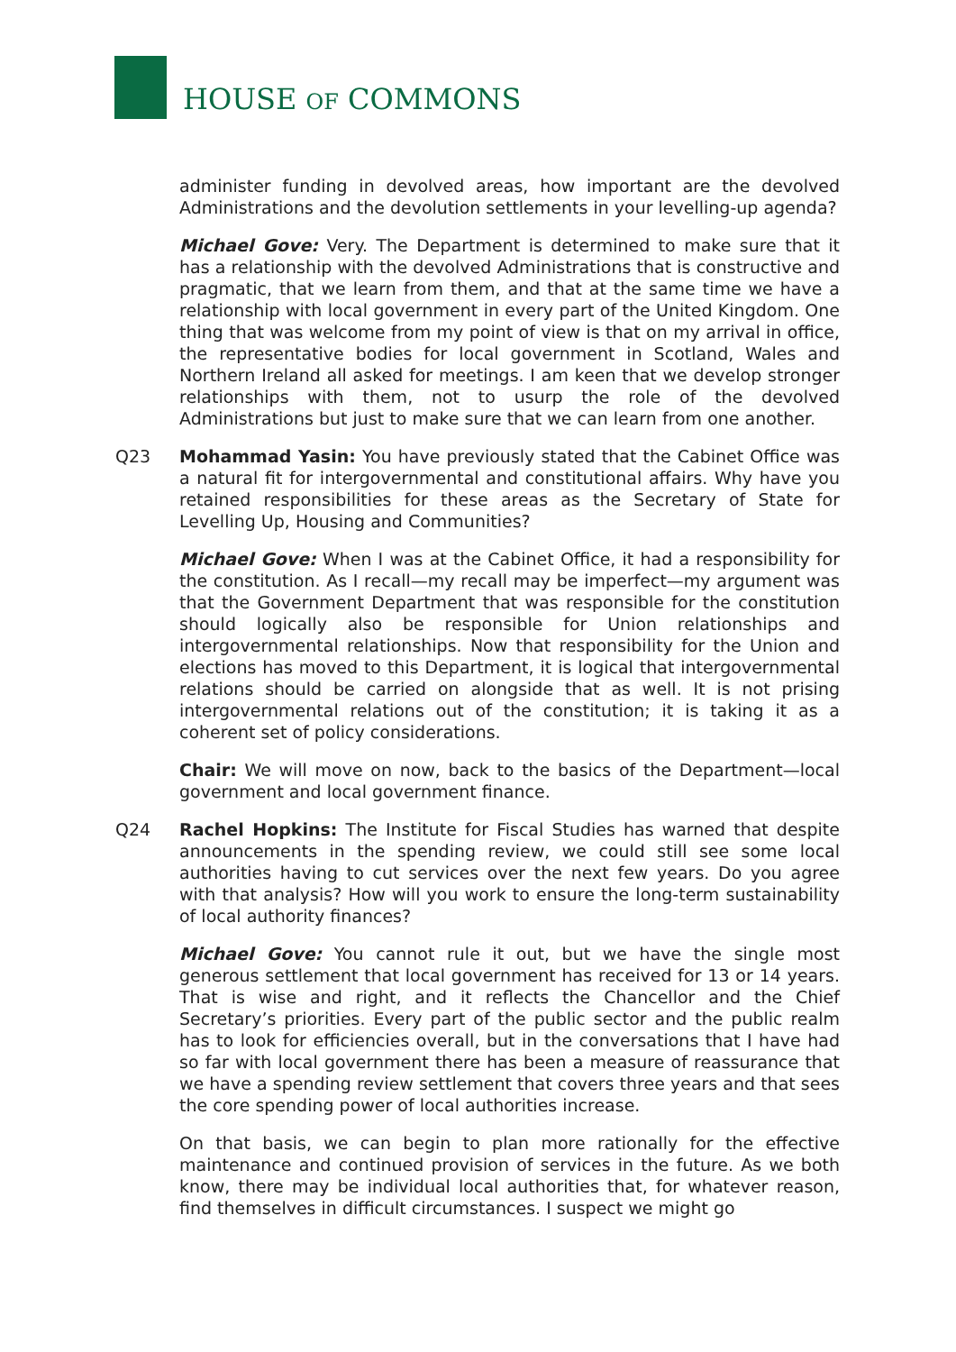HOUSE OF COMMONS
administer funding in devolved areas, how important are the devolved Administrations and the devolution settlements in your levelling-up agenda?
Michael Gove: Very. The Department is determined to make sure that it has a relationship with the devolved Administrations that is constructive and pragmatic, that we learn from them, and that at the same time we have a relationship with local government in every part of the United Kingdom. One thing that was welcome from my point of view is that on my arrival in office, the representative bodies for local government in Scotland, Wales and Northern Ireland all asked for meetings. I am keen that we develop stronger relationships with them, not to usurp the role of the devolved Administrations but just to make sure that we can learn from one another.
Q23 Mohammad Yasin: You have previously stated that the Cabinet Office was a natural fit for intergovernmental and constitutional affairs. Why have you retained responsibilities for these areas as the Secretary of State for Levelling Up, Housing and Communities?
Michael Gove: When I was at the Cabinet Office, it had a responsibility for the constitution. As I recall—my recall may be imperfect—my argument was that the Government Department that was responsible for the constitution should logically also be responsible for Union relationships and intergovernmental relationships. Now that responsibility for the Union and elections has moved to this Department, it is logical that intergovernmental relations should be carried on alongside that as well. It is not prising intergovernmental relations out of the constitution; it is taking it as a coherent set of policy considerations.
Chair: We will move on now, back to the basics of the Department—local government and local government finance.
Q24 Rachel Hopkins: The Institute for Fiscal Studies has warned that despite announcements in the spending review, we could still see some local authorities having to cut services over the next few years. Do you agree with that analysis? How will you work to ensure the long-term sustainability of local authority finances?
Michael Gove: You cannot rule it out, but we have the single most generous settlement that local government has received for 13 or 14 years. That is wise and right, and it reflects the Chancellor and the Chief Secretary’s priorities. Every part of the public sector and the public realm has to look for efficiencies overall, but in the conversations that I have had so far with local government there has been a measure of reassurance that we have a spending review settlement that covers three years and that sees the core spending power of local authorities increase.
On that basis, we can begin to plan more rationally for the effective maintenance and continued provision of services in the future. As we both know, there may be individual local authorities that, for whatever reason, find themselves in difficult circumstances. I suspect we might go